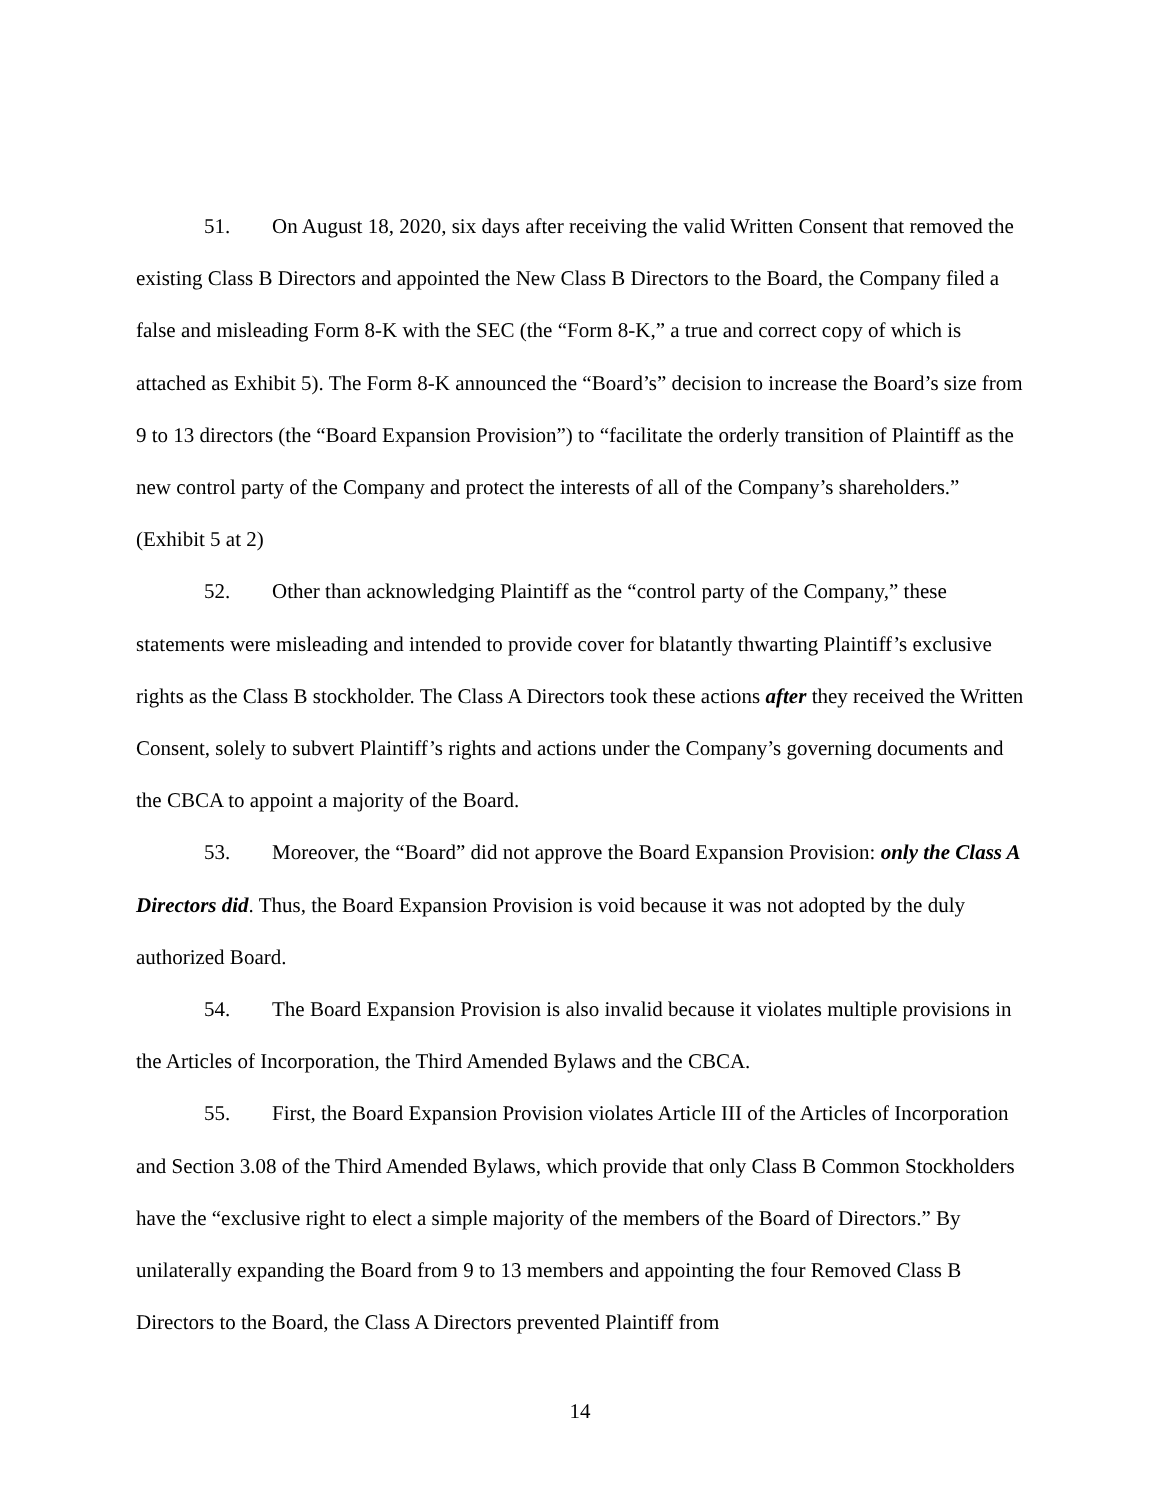51. On August 18, 2020, six days after receiving the valid Written Consent that removed the existing Class B Directors and appointed the New Class B Directors to the Board, the Company filed a false and misleading Form 8-K with the SEC (the “Form 8-K,” a true and correct copy of which is attached as Exhibit 5). The Form 8-K announced the “Board’s” decision to increase the Board’s size from 9 to 13 directors (the “Board Expansion Provision”) to “facilitate the orderly transition of Plaintiff as the new control party of the Company and protect the interests of all of the Company’s shareholders.” (Exhibit 5 at 2)
52. Other than acknowledging Plaintiff as the “control party of the Company,” these statements were misleading and intended to provide cover for blatantly thwarting Plaintiff’s exclusive rights as the Class B stockholder. The Class A Directors took these actions after they received the Written Consent, solely to subvert Plaintiff’s rights and actions under the Company’s governing documents and the CBCA to appoint a majority of the Board.
53. Moreover, the “Board” did not approve the Board Expansion Provision: only the Class A Directors did. Thus, the Board Expansion Provision is void because it was not adopted by the duly authorized Board.
54. The Board Expansion Provision is also invalid because it violates multiple provisions in the Articles of Incorporation, the Third Amended Bylaws and the CBCA.
55. First, the Board Expansion Provision violates Article III of the Articles of Incorporation and Section 3.08 of the Third Amended Bylaws, which provide that only Class B Common Stockholders have the “exclusive right to elect a simple majority of the members of the Board of Directors.” By unilaterally expanding the Board from 9 to 13 members and appointing the four Removed Class B Directors to the Board, the Class A Directors prevented Plaintiff from
14